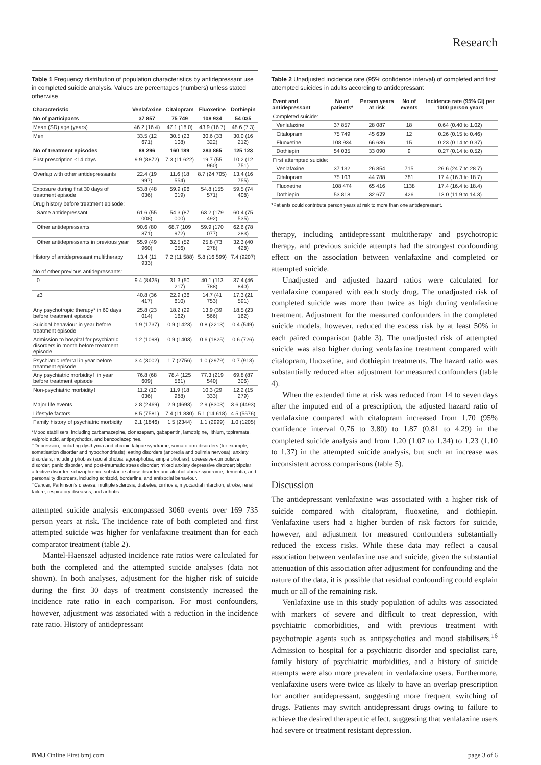Research
Table 1 Frequency distribution of population characteristics by antidepressant use in completed suicide analysis. Values are percentages (numbers) unless stated otherwise
| Characteristic | Venlafaxine | Citalopram | Fluoxetine | Dothiepin |
| --- | --- | --- | --- | --- |
| No of participants | 37 857 | 75 749 | 108 934 | 54 035 |
| Mean (SD) age (years) | 46.2 (16.4) | 47.1 (18.0) | 43.9 (16.7) | 48.6 (7.3) |
| Men | 33.5 (12 671) | 30.5 (23 108) | 30.6 (33 322) | 30.0 (16 212) |
| No of treatment episodes | 89 296 | 160 189 | 283 865 | 125 123 |
| First prescription ≤14 days | 9.9 (8872) | 7.3 (11 622) | 19.7 (55 960) | 10.2 (12 751) |
| Overlap with other antidepressants | 22.4 (19 997) | 11.6 (18 554) | 8.7 (24 705) | 13.4 (16 755) |
| Exposure during first 30 days of treatment episode | 53.8 (48 036) | 59.9 (96 019) | 54.8 (155 571) | 59.5 (74 408) |
| Drug history before treatment episode: | | | | |
| Same antidepressant | 61.6 (55 008) | 54.3 (87 000) | 63.2 (179 492) | 60.4 (75 535) |
| Other antidepressants | 90.6 (80 871) | 68.7 (109 972) | 59.9 (170 077) | 62.6 (78 283) |
| Other antidepressants in previous year | 55.9 (49 960) | 32.5 (52 056) | 25.8 (73 278) | 32.3 (40 428) |
| History of antidepressant multitherapy | 13.4 (11 933) | 7.2 (11 588) | 5.8 (16 599) | 7.4 (9207) |
| No of other previous antidepressants: | | | | |
| 0 | 9.4 (8425) | 31.3 (50 217) | 40.1 (113 788) | 37.4 (46 840) |
| ≥3 | 40.8 (36 417) | 22.9 (36 610) | 14.7 (41 753) | 17.3 (21 591) |
| Any psychotropic therapy* in 60 days before treatment episode | 25.8 (23 014) | 18.2 (29 162) | 13.9 (39 566) | 18.5 (23 162) |
| Suicidal behaviour in year before treatment episode | 1.9 (1737) | 0.9 (1423) | 0.8 (2213) | 0.4 (549) |
| Admission to hospital for psychiatric disorders in month before treatment episode | 1.2 (1098) | 0.9 (1403) | 0.6 (1825) | 0.6 (726) |
| Psychiatric referral in year before treatment episode | 3.4 (3002) | 1.7 (2756) | 1.0 (2979) | 0.7 (913) |
| Any psychiatric morbidity† in year before treatment episode | 76.8 (68 609) | 78.4 (125 561) | 77.3 (219 540) | 69.8 (87 306) |
| Non-psychiatric morbidity‡ | 11.2 (10 036) | 11.9 (18 988) | 10.3 (29 333) | 12.2 (15 279) |
| Major life events | 2.8 (2469) | 2.9 (4693) | 2.9 (8303) | 3.6 (4493) |
| Lifestyle factors | 8.5 (7581) | 7.4 (11 830) | 5.1 (14 618) | 4.5 (5576) |
| Family history of psychiatric morbidity | 2.1 (1846) | 1.5 (2344) | 1.1 (2999) | 1.0 (1205) |
*Mood stabilisers, including carbamazepine, clonazepam, gabapentin, lamotrigine, lithium, topiramate, valproic acid, antipsychotics, and benzodiazepines.
†Depression, including dysthymia and chronic fatigue syndrome; somatoform disorders (for example, somatisation disorder and hypochondriasis); eating disorders (anorexia and bulimia nervosa); anxiety disorders, including phobias (social phobia, agoraphobia, simple phobias), obsessive-compulsive disorder, panic disorder, and post-traumatic stress disorder; mixed anxiety depressive disorder; bipolar affective disorder; schizophrenia; substance abuse disorder and alcohol abuse syndrome; dementia; and personality disorders, including schizoid, borderline, and antisocial behaviour.
‡Cancer, Parkinson’s disease, multiple sclerosis, diabetes, cirrhosis, myocardial infarction, stroke, renal failure, respiratory diseases, and arthritis.
attempted suicide analysis encompassed 3060 events over 169 735 person years at risk. The incidence rate of both completed and first attempted suicide was higher for venlafaxine treatment than for each comparator treatment (table 2).
Mantel-Haenszel adjusted incidence rate ratios were calculated for both the completed and the attempted suicide analyses (data not shown). In both analyses, adjustment for the higher risk of suicide during the first 30 days of treatment consistently increased the incidence rate ratio in each comparison. For most confounders, however, adjustment was associated with a reduction in the incidence rate ratio. History of antidepressant
Table 2 Unadjusted incidence rate (95% confidence interval) of completed and first attempted suicides in adults according to antidepressant
| Event and antidepressant | No of patients* | Person years at risk | No of events | Incidence rate (95% CI) per 1000 person years |
| --- | --- | --- | --- | --- |
| Completed suicide: | | | | |
| Venlafaxine | 37 857 | 28 087 | 18 | 0.64 (0.40 to 1.02) |
| Citalopram | 75 749 | 45 639 | 12 | 0.26 (0.15 to 0.46) |
| Fluoxetine | 108 934 | 66 636 | 15 | 0.23 (0.14 to 0.37) |
| Dothiepin | 54 035 | 33 090 | 9 | 0.27 (0.14 to 0.52) |
| First attempted suicide: | | | | |
| Venlafaxine | 37 132 | 26 854 | 715 | 26.6 (24.7 to 28.7) |
| Citalopram | 75 103 | 44 788 | 781 | 17.4 (16.3 to 18.7) |
| Fluoxetine | 108 474 | 65 416 | 1138 | 17.4 (16.4 to 18.4) |
| Dothiepin | 53 818 | 32 677 | 426 | 13.0 (11.9 to 14.3) |
*Patients could contribute person years at risk to more than one antidepressant.
therapy, including antidepressant multitherapy and psychotropic therapy, and previous suicide attempts had the strongest confounding effect on the association between venlafaxine and completed or attempted suicide.
Unadjusted and adjusted hazard ratios were calculated for venlafaxine compared with each study drug. The unadjusted risk of completed suicide was more than twice as high during venlafaxine treatment. Adjustment for the measured confounders in the completed suicide models, however, reduced the excess risk by at least 50% in each paired comparison (table 3). The unadjusted risk of attempted suicide was also higher during venlafaxine treatment compared with citalopram, fluoxetine, and dothiepin treatments. The hazard ratio was substantially reduced after adjustment for measured confounders (table 4).
When the extended time at risk was reduced from 14 to seven days after the imputed end of a prescription, the adjusted hazard ratio of venlafaxine compared with citalopram increased from 1.70 (95% confidence interval 0.76 to 3.80) to 1.87 (0.81 to 4.29) in the completed suicide analysis and from 1.20 (1.07 to 1.34) to 1.23 (1.10 to 1.37) in the attempted suicide analysis, but such an increase was inconsistent across comparisons (table 5).
Discussion
The antidepressant venlafaxine was associated with a higher risk of suicide compared with citalopram, fluoxetine, and dothiepin. Venlafaxine users had a higher burden of risk factors for suicide, however, and adjustment for measured confounders substantially reduced the excess risks. While these data may reflect a causal association between venlafaxine use and suicide, given the substantial attenuation of this association after adjustment for confounding and the nature of the data, it is possible that residual confounding could explain much or all of the remaining risk.
Venlafaxine use in this study population of adults was associated with markers of severe and difficult to treat depression, with psychiatric comorbidities, and with previous treatment with psychotropic agents such as antipsychotics and mood stabilisers.<sup>16</sup> Admission to hospital for a psychiatric disorder and specialist care, family history of psychiatric morbidities, and a history of suicide attempts were also more prevalent in venlafaxine users. Furthermore, venlafaxine users were twice as likely to have an overlap prescription for another antidepressant, suggesting more frequent switching of drugs. Patients may switch antidepressant drugs owing to failure to achieve the desired therapeutic effect, suggesting that venlafaxine users had severe or treatment resistant depression.
BMJ Online First bmj.com page 3 of 6